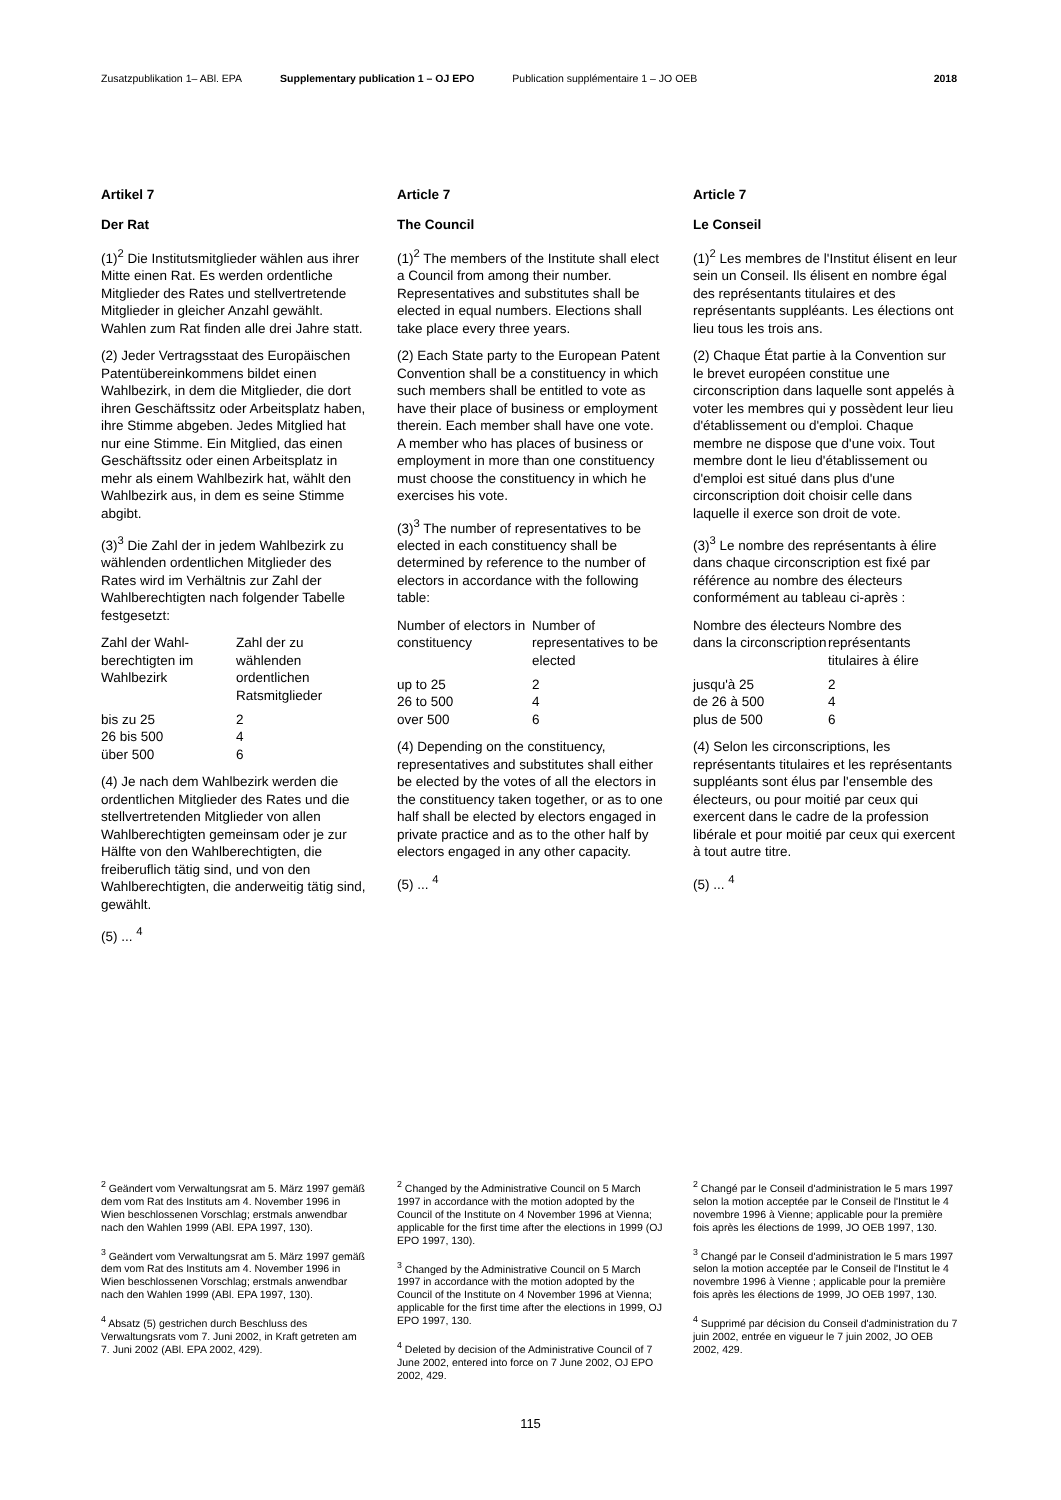Zusatzpublikation 1– ABl. EPA Supplementary publication 1 – OJ EPO Publication supplémentaire 1 – JO OEB 2018
Artikel 7
Der Rat
(1)<sup>2</sup> Die Institutsmitglieder wählen aus ihrer Mitte einen Rat. Es werden ordentliche Mitglieder des Rates und stellvertretende Mitglieder in gleicher Anzahl gewählt. Wahlen zum Rat finden alle drei Jahre statt.
(2) Jeder Vertragsstaat des Europäischen Patentübereinkommens bildet einen Wahlbezirk, in dem die Mitglieder, die dort ihren Geschäftssitz oder Arbeitsplatz haben, ihre Stimme abgeben. Jedes Mitglied hat nur eine Stimme. Ein Mitglied, das einen Geschäftssitz oder einen Arbeitsplatz in mehr als einem Wahlbezirk hat, wählt den Wahlbezirk aus, in dem es seine Stimme abgibt.
(3)<sup>3</sup> Die Zahl der in jedem Wahlbezirk zu wählenden ordentlichen Mitglieder des Rates wird im Verhältnis zur Zahl der Wahlberechtigten nach folgender Tabelle festgesetzt:
| Zahl der Wahl-berechtigten im Wahlbezirk | Zahl der zu wählenden ordentlichen Ratsmitglieder |
| --- | --- |
| bis zu 25 | 2 |
| 26 bis 500 | 4 |
| über 500 | 6 |
(4) Je nach dem Wahlbezirk werden die ordentlichen Mitglieder des Rates und die stellvertretenden Mitglieder von allen Wahlberechtigten gemeinsam oder je zur Hälfte von den Wahlberechtigten, die freiberuflich tätig sind, und von den Wahlberechtigten, die anderweitig tätig sind, gewählt.
(5) ... <sup>4</sup>
Article 7
The Council
(1)<sup>2</sup> The members of the Institute shall elect a Council from among their number. Representatives and substitutes shall be elected in equal numbers. Elections shall take place every three years.
(2) Each State party to the European Patent Convention shall be a constituency in which such members shall be entitled to vote as have their place of business or employment therein. Each member shall have one vote. A member who has places of business or employment in more than one constituency must choose the constituency in which he exercises his vote.
(3)<sup>3</sup> The number of representatives to be elected in each constituency shall be determined by reference to the number of electors in accordance with the following table:
| Number of electors in constituency | Number of representatives to be elected |
| --- | --- |
| up to 25 | 2 |
| 26 to 500 | 4 |
| over 500 | 6 |
(4) Depending on the constituency, representatives and substitutes shall either be elected by the votes of all the electors in the constituency taken together, or as to one half shall be elected by electors engaged in private practice and as to the other half by electors engaged in any other capacity.
(5) ... <sup>4</sup>
Article 7
Le Conseil
(1)<sup>2</sup> Les membres de l'Institut élisent en leur sein un Conseil. Ils élisent en nombre égal des représentants titulaires et des représentants suppléants. Les élections ont lieu tous les trois ans.
(2) Chaque État partie à la Convention sur le brevet européen constitue une circonscription dans laquelle sont appelés à voter les membres qui y possèdent leur lieu d'établissement ou d'emploi. Chaque membre ne dispose que d'une voix. Tout membre dont le lieu d'établissement ou d'emploi est situé dans plus d'une circonscription doit choisir celle dans laquelle il exerce son droit de vote.
(3)<sup>3</sup> Le nombre des représentants à élire dans chaque circonscription est fixé par référence au nombre des électeurs conformément au tableau ci-après :
| Nombre des électeurs dans la circonscription | Nombre des représentants titulaires à élire |
| --- | --- |
| jusqu'à 25 | 2 |
| de 26 à 500 | 4 |
| plus de 500 | 6 |
(4) Selon les circonscriptions, les représentants titulaires et les représentants suppléants sont élus par l'ensemble des électeurs, ou pour moitié par ceux qui exercent dans le cadre de la profession libérale et pour moitié par ceux qui exercent à tout autre titre.
(5) ... <sup>4</sup>
<sup>2</sup> Geändert vom Verwaltungsrat am 5. März 1997 gemäß dem vom Rat des Instituts am 4. November 1996 in Wien beschlossenen Vorschlag; erstmals anwendbar nach den Wahlen 1999 (ABl. EPA 1997, 130).
<sup>3</sup> Geändert vom Verwaltungsrat am 5. März 1997 gemäß dem vom Rat des Instituts am 4. November 1996 in Wien beschlossenen Vorschlag; erstmals anwendbar nach den Wahlen 1999 (ABl. EPA 1997, 130).
<sup>4</sup> Absatz (5) gestrichen durch Beschluss des Verwaltungsrats vom 7. Juni 2002, in Kraft getreten am 7. Juni 2002 (ABl. EPA 2002, 429).
<sup>2</sup> Changed by the Administrative Council on 5 March 1997 in accordance with the motion adopted by the Council of the Institute on 4 November 1996 at Vienna; applicable for the first time after the elections in 1999 (OJ EPO 1997, 130).
<sup>3</sup> Changed by the Administrative Council on 5 March 1997 in accordance with the motion adopted by the Council of the Institute on 4 November 1996 at Vienna; applicable for the first time after the elections in 1999, OJ EPO 1997, 130.
<sup>4</sup> Deleted by decision of the Administrative Council of 7 June 2002, entered into force on 7 June 2002, OJ EPO 2002, 429.
<sup>2</sup> Changé par le Conseil d'administration le 5 mars 1997 selon la motion acceptée par le Conseil de l'Institut le 4 novembre 1996 à Vienne; applicable pour la première fois après les élections de 1999, JO OEB 1997, 130.
<sup>3</sup> Changé par le Conseil d'administration le 5 mars 1997 selon la motion acceptée par le Conseil de l'Institut le 4 novembre 1996 à Vienne ; applicable pour la première fois après les élections de 1999, JO OEB 1997, 130.
<sup>4</sup> Supprimé par décision du Conseil d'administration du 7 juin 2002, entrée en vigueur le 7 juin 2002, JO OEB 2002, 429.
115